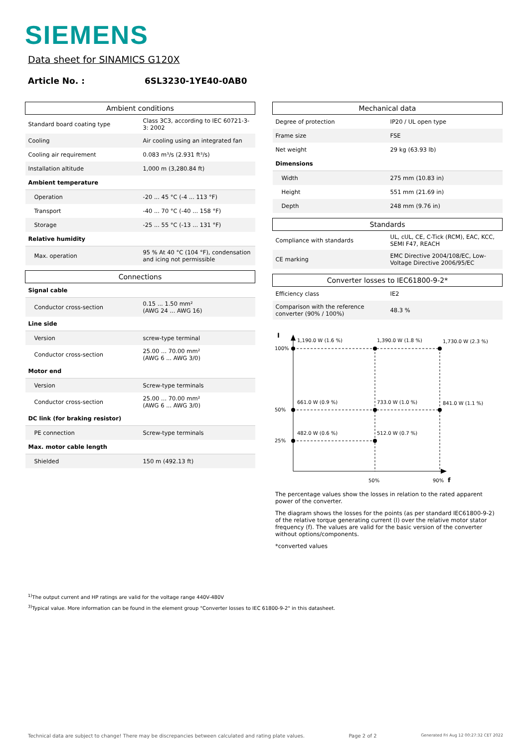SIEMENS
Data sheet for SINAMICS G120X
Article No. : 6SL3230-1YE40-0AB0
| Ambient conditions | |
| --- | --- |
| Standard board coating type | Class 3C3, according to IEC 60721-3-3: 2002 |
| Cooling | Air cooling using an integrated fan |
| Cooling air requirement | 0.083 m³/s (2.931 ft³/s) |
| Installation altitude | 1,000 m (3,280.84 ft) |
| Ambient temperature | |
| Operation | -20 ... 45 °C (-4 ... 113 °F) |
| Transport | -40 ... 70 °C (-40 ... 158 °F) |
| Storage | -25 ... 55 °C (-13 ... 131 °F) |
| Relative humidity | |
| Max. operation | 95 % At 40 °C (104 °F), condensation and icing not permissible |
| Connections | |
| --- | --- |
| Signal cable | |
| Conductor cross-section | 0.15 ... 1.50 mm² (AWG 24 ... AWG 16) |
| Line side | |
| Version | screw-type terminal |
| Conductor cross-section | 25.00 ... 70.00 mm² (AWG 6 ... AWG 3/0) |
| Motor end | |
| Version | Screw-type terminals |
| Conductor cross-section | 25.00 ... 70.00 mm² (AWG 6 ... AWG 3/0) |
| DC link (for braking resistor) | |
| PE connection | Screw-type terminals |
| Max. motor cable length | |
| Shielded | 150 m (492.13 ft) |
| Mechanical data | |
| --- | --- |
| Degree of protection | IP20 / UL open type |
| Frame size | FSE |
| Net weight | 29 kg (63.93 lb) |
| Dimensions | |
| Width | 275 mm (10.83 in) |
| Height | 551 mm (21.69 in) |
| Depth | 248 mm (9.76 in) |
| Standards | |
| --- | --- |
| Compliance with standards | UL, cUL, CE, C-Tick (RCM), EAC, KCC, SEMI F47, REACH |
| CE marking | EMC Directive 2004/108/EC, Low-Voltage Directive 2006/95/EC |
| Converter losses to IEC61800-9-2* | |
| --- | --- |
| Efficiency class | IE2 |
| Comparison with the reference converter (90% / 100%) | 48.3 % |
I
100%
50%
25%
1,190.0 W (1.6 %)
1,390.0 W (1.8 %)
1,730.0 W (2.3 %)
661.0 W (0.9 %)
733.0 W (1.0 %)
841.0 W (1.1 %)
482.0 W (0.6 %)
512.0 W (0.7 %)
50%
90%
f
The percentage values show the losses in relation to the rated apparent power of the converter.
The diagram shows the losses for the points (as per standard IEC61800-9-2) of the relative torque generating current (I) over the relative motor stator frequency (f). The values are valid for the basic version of the converter without options/components.
*converted values
<sup>1)</sup> The output current and HP ratings are valid for the voltage range 440V-480V
<sup>3)</sup> Typical value. More information can be found in the element group "Converter losses to IEC 61800-9-2" in this datasheet.
Technical data are subject to change! There may be discrepancies between calculated and rating plate values. Page 2 of 2 Generated Fri Aug 12 00:27:32 CET 2022